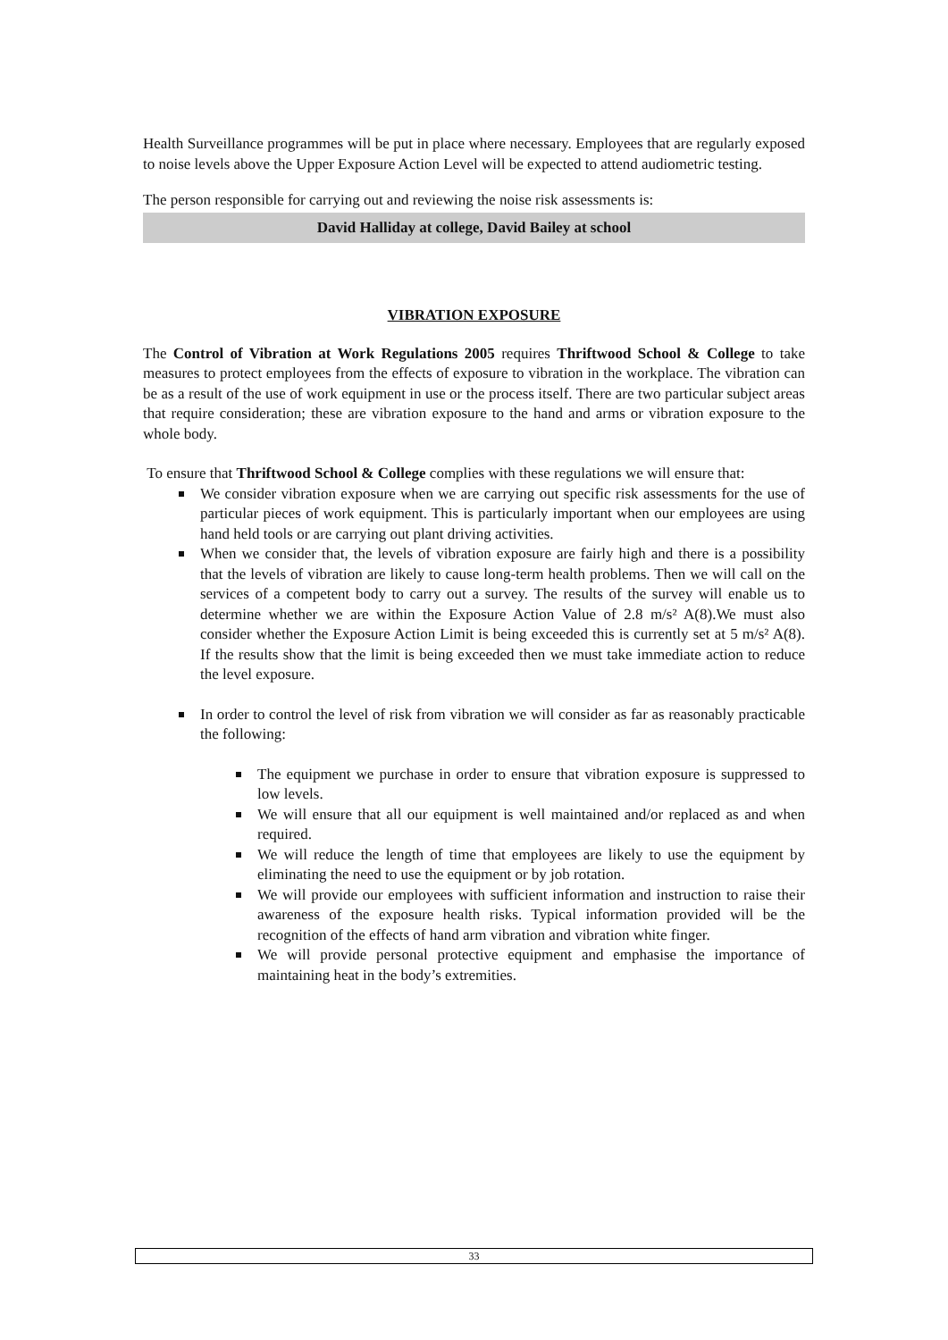Health Surveillance programmes will be put in place where necessary. Employees that are regularly exposed to noise levels above the Upper Exposure Action Level will be expected to attend audiometric testing.
The person responsible for carrying out and reviewing the noise risk assessments is:
David Halliday at college, David Bailey at school
VIBRATION EXPOSURE
The Control of Vibration at Work Regulations 2005 requires Thriftwood School & College to take measures to protect employees from the effects of exposure to vibration in the workplace. The vibration can be as a result of the use of work equipment in use or the process itself. There are two particular subject areas that require consideration; these are vibration exposure to the hand and arms or vibration exposure to the whole body.
To ensure that Thriftwood School & College complies with these regulations we will ensure that:
We consider vibration exposure when we are carrying out specific risk assessments for the use of particular pieces of work equipment. This is particularly important when our employees are using hand held tools or are carrying out plant driving activities.
When we consider that, the levels of vibration exposure are fairly high and there is a possibility that the levels of vibration are likely to cause long-term health problems. Then we will call on the services of a competent body to carry out a survey. The results of the survey will enable us to determine whether we are within the Exposure Action Value of 2.8 m/s² A(8).We must also consider whether the Exposure Action Limit is being exceeded this is currently set at 5 m/s² A(8). If the results show that the limit is being exceeded then we must take immediate action to reduce the level exposure.
In order to control the level of risk from vibration we will consider as far as reasonably practicable the following:
The equipment we purchase in order to ensure that vibration exposure is suppressed to low levels.
We will ensure that all our equipment is well maintained and/or replaced as and when required.
We will reduce the length of time that employees are likely to use the equipment by eliminating the need to use the equipment or by job rotation.
We will provide our employees with sufficient information and instruction to raise their awareness of the exposure health risks. Typical information provided will be the recognition of the effects of hand arm vibration and vibration white finger.
We will provide personal protective equipment and emphasise the importance of maintaining heat in the body’s extremities.
33